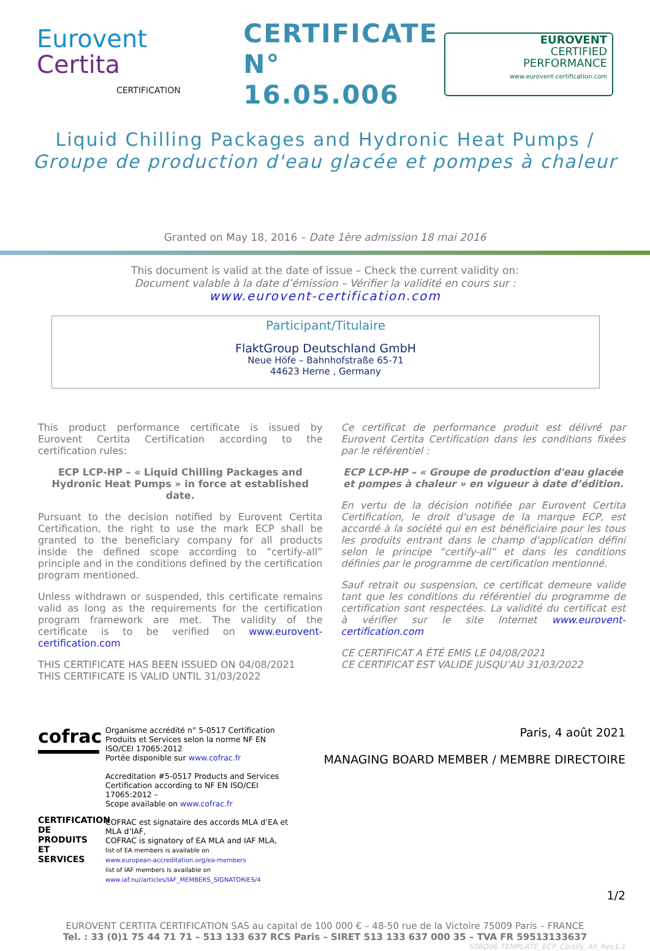Eurovent
Certita
CERTIFICATION
CERTIFICATE
N° 16.05.006
EUROVENT
CERTIFIED
PERFORMANCE
www.eurovent-certification.com
Liquid Chilling Packages and Hydronic Heat Pumps /
Groupe de production d'eau glacée et pompes à chaleur
Granted on May 18, 2016 – Date 1ère admission 18 mai 2016
This document is valid at the date of issue – Check the current validity on:
Document valable à la date d’émission – Vérifier la validité en cours sur :
www.eurovent-certification.com
Participant/Titulaire
FlaktGroup Deutschland GmbH
Neue Höfe – Bahnhofstraße 65-71
44623 Herne , Germany
This product performance certificate is issued by Eurovent Certita Certification according to the certification rules:
ECP LCP-HP – « Liquid Chilling Packages and Hydronic Heat Pumps » in force at established date.
Pursuant to the decision notified by Eurovent Certita Certification, the right to use the mark ECP shall be granted to the beneficiary company for all products inside the defined scope according to “certify-all” principle and in the conditions defined by the certification program mentioned.
Unless withdrawn or suspended, this certificate remains valid as long as the requirements for the certification program framework are met. The validity of the certificate is to be verified on www.eurovent-certification.com
THIS CERTIFICATE HAS BEEN ISSUED ON 04/08/2021
THIS CERTIFICATE IS VALID UNTIL 31/03/2022
Ce certificat de performance produit est délivré par Eurovent Certita Certification dans les conditions fixées par le référentiel :
ECP LCP-HP – « Groupe de production d'eau glacée et pompes à chaleur » en vigueur à date d’édition.
En vertu de la décision notifiée par Eurovent Certita Certification, le droit d'usage de la marque ECP, est accordé à la société qui en est bénéficiaire pour les tous les produits entrant dans le champ d'application défini selon le principe “certify-all” et dans les conditions définies par le programme de certification mentionné.
Sauf retrait ou suspension, ce certificat demeure valide tant que les conditions du référentiel du programme de certification sont respectées. La validité du certificat est à vérifier sur le site Internet www.eurovent-certification.com
CE CERTIFICAT A ÉTÉ EMIS LE 04/08/2021
CE CERTIFICAT EST VALIDE JUSQU’AU 31/03/2022
cofrac
CERTIFICATION DE PRODUITS ET SERVICES
Organisme accrédité n° 5-0517 Certification Produits et Services selon la norme NF EN ISO/CEI 17065:2012
Portée disponible sur www.cofrac.fr
Accreditation #5-0517 Products and Services Certification according to NF EN ISO/CEI 17065:2012 –
Scope available on www.cofrac.fr
COFRAC est signataire des accords MLA d’EA et MLA d’IAF,
COFRAC is signatory of EA MLA and IAF MLA,
list of EA members is available on
www.european-accreditation.org/ea-members
list of IAF members is available on
www.iaf.nu//articles/IAF_MEMBERS_SIGNATORIES/4
Paris, 4 août 2021
MANAGING BOARD MEMBER / MEMBRE DIRECTOIRE
1/2
EUROVENT CERTITA CERTIFICATION SAS au capital de 100 000 € – 48-50 rue de la Victoire 75009 Paris – FRANCE
Tel. : 33 (0)1 75 44 71 71 – 513 133 637 RCS Paris – SIRET 513 133 637 000 35 – TVA FR 59513133637
S06D06 TEMPLATE_ECP_Certify_All_Rev1.1